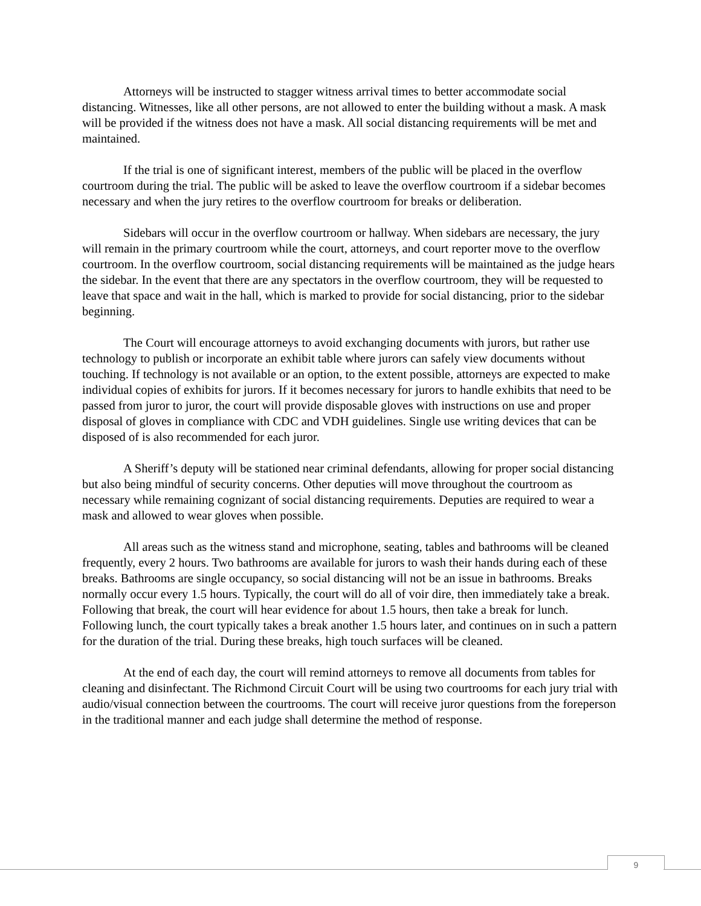Attorneys will be instructed to stagger witness arrival times to better accommodate social distancing. Witnesses, like all other persons, are not allowed to enter the building without a mask. A mask will be provided if the witness does not have a mask. All social distancing requirements will be met and maintained.
If the trial is one of significant interest, members of the public will be placed in the overflow courtroom during the trial. The public will be asked to leave the overflow courtroom if a sidebar becomes necessary and when the jury retires to the overflow courtroom for breaks or deliberation.
Sidebars will occur in the overflow courtroom or hallway. When sidebars are necessary, the jury will remain in the primary courtroom while the court, attorneys, and court reporter move to the overflow courtroom. In the overflow courtroom, social distancing requirements will be maintained as the judge hears the sidebar. In the event that there are any spectators in the overflow courtroom, they will be requested to leave that space and wait in the hall, which is marked to provide for social distancing, prior to the sidebar beginning.
The Court will encourage attorneys to avoid exchanging documents with jurors, but rather use technology to publish or incorporate an exhibit table where jurors can safely view documents without touching. If technology is not available or an option, to the extent possible, attorneys are expected to make individual copies of exhibits for jurors. If it becomes necessary for jurors to handle exhibits that need to be passed from juror to juror, the court will provide disposable gloves with instructions on use and proper disposal of gloves in compliance with CDC and VDH guidelines. Single use writing devices that can be disposed of is also recommended for each juror.
A Sheriff’s deputy will be stationed near criminal defendants, allowing for proper social distancing but also being mindful of security concerns. Other deputies will move throughout the courtroom as necessary while remaining cognizant of social distancing requirements. Deputies are required to wear a mask and allowed to wear gloves when possible.
All areas such as the witness stand and microphone, seating, tables and bathrooms will be cleaned frequently, every 2 hours. Two bathrooms are available for jurors to wash their hands during each of these breaks. Bathrooms are single occupancy, so social distancing will not be an issue in bathrooms. Breaks normally occur every 1.5 hours. Typically, the court will do all of voir dire, then immediately take a break. Following that break, the court will hear evidence for about 1.5 hours, then take a break for lunch. Following lunch, the court typically takes a break another 1.5 hours later, and continues on in such a pattern for the duration of the trial. During these breaks, high touch surfaces will be cleaned.
At the end of each day, the court will remind attorneys to remove all documents from tables for cleaning and disinfectant. The Richmond Circuit Court will be using two courtrooms for each jury trial with audio/visual connection between the courtrooms. The court will receive juror questions from the foreperson in the traditional manner and each judge shall determine the method of response.
9